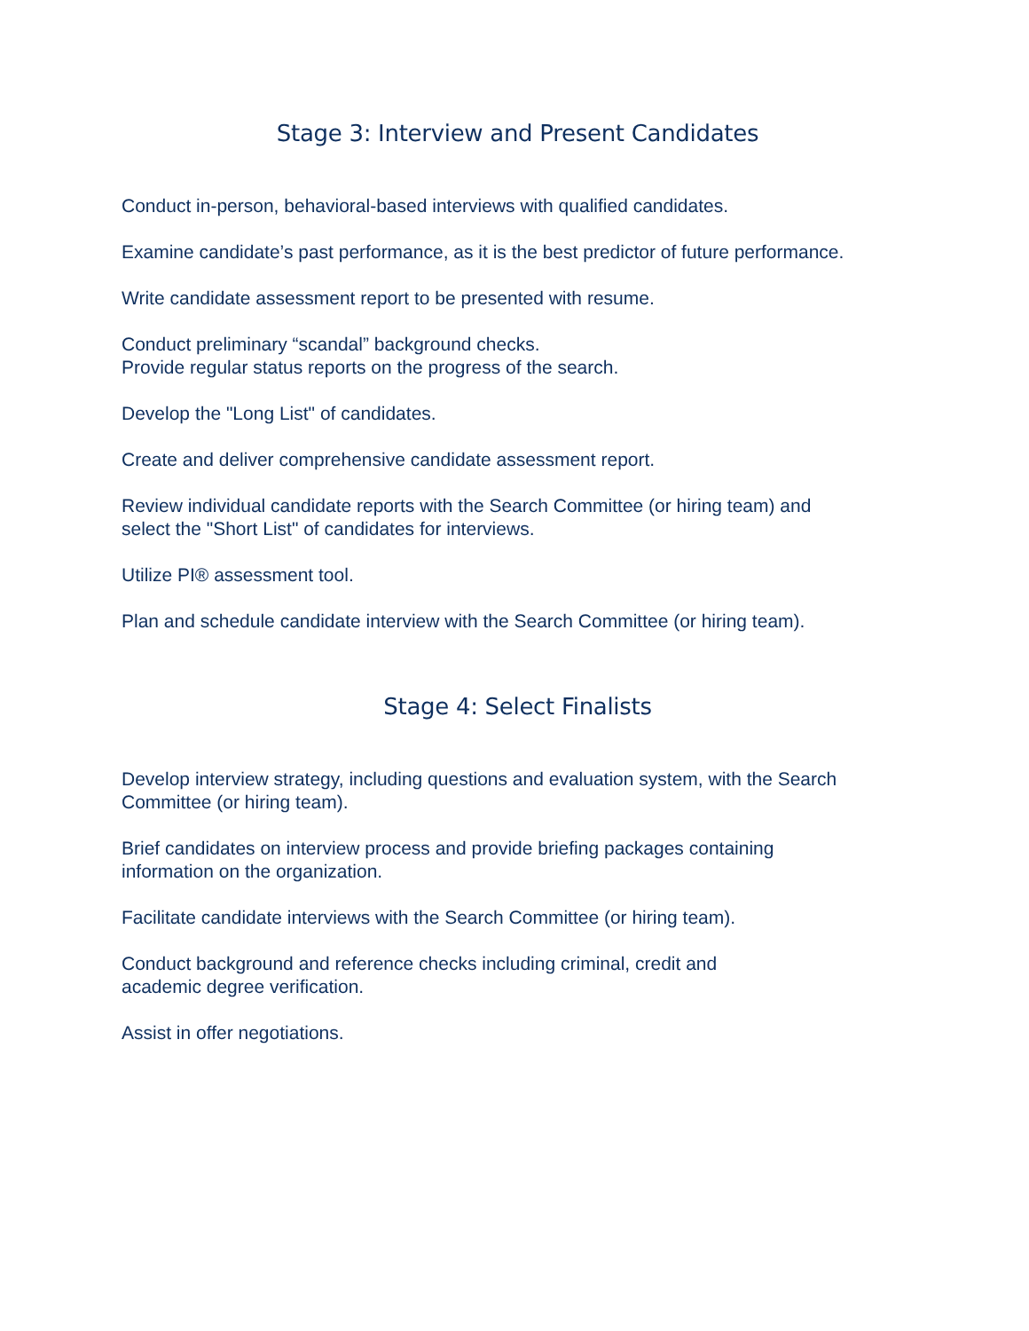Stage 3: Interview and Present Candidates
Conduct in-person, behavioral-based interviews with qualified candidates.
Examine candidate’s past performance, as it is the best predictor of future performance.
Write candidate assessment report to be presented with resume.
Conduct preliminary “scandal” background checks.
Provide regular status reports on the progress of the search.
Develop the "Long List" of candidates.
Create and deliver comprehensive candidate assessment report.
Review individual candidate reports with the Search Committee (or hiring team) and
select the "Short List" of candidates for interviews.
Utilize PI® assessment tool.
Plan and schedule candidate interview with the Search Committee (or hiring team).
Stage 4: Select Finalists
Develop interview strategy, including questions and evaluation system, with the Search
Committee (or hiring team).
Brief candidates on interview process and provide briefing packages containing
information on the organization.
Facilitate candidate interviews with the Search Committee (or hiring team).
Conduct background and reference checks including criminal, credit and
academic degree verification.
Assist in offer negotiations.